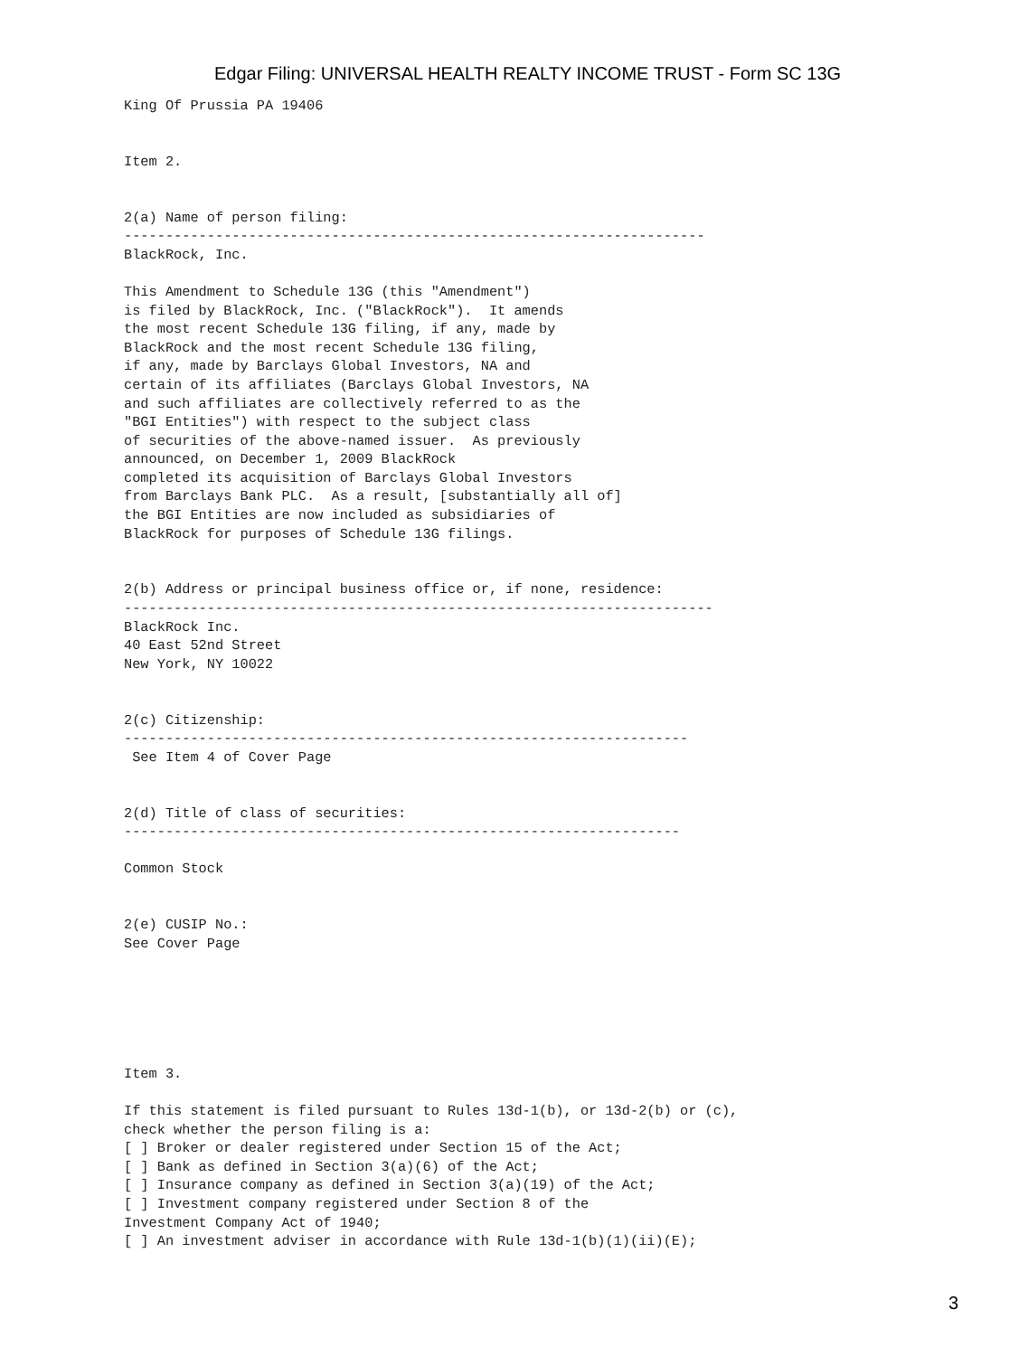Edgar Filing: UNIVERSAL HEALTH REALTY INCOME TRUST - Form SC 13G
King Of Prussia PA 19406


Item 2.


2(a) Name of person filing:
----------------------------------------------------------------------
BlackRock, Inc.

This Amendment to Schedule 13G (this "Amendment")
is filed by BlackRock, Inc. ("BlackRock").  It amends
the most recent Schedule 13G filing, if any, made by
BlackRock and the most recent Schedule 13G filing,
if any, made by Barclays Global Investors, NA and
certain of its affiliates (Barclays Global Investors, NA
and such affiliates are collectively referred to as the
"BGI Entities") with respect to the subject class
of securities of the above-named issuer.  As previously
announced, on December 1, 2009 BlackRock
completed its acquisition of Barclays Global Investors
from Barclays Bank PLC.  As a result, [substantially all of]
the BGI Entities are now included as subsidiaries of
BlackRock for purposes of Schedule 13G filings.


2(b) Address or principal business office or, if none, residence:
-----------------------------------------------------------------------
BlackRock Inc.
40 East 52nd Street
New York, NY 10022


2(c) Citizenship:
--------------------------------------------------------------------
 See Item 4 of Cover Page


2(d) Title of class of securities:
-------------------------------------------------------------------

Common Stock


2(e) CUSIP No.:
See Cover Page






Item 3.

If this statement is filed pursuant to Rules 13d-1(b), or 13d-2(b) or (c),
check whether the person filing is a:
[ ] Broker or dealer registered under Section 15 of the Act;
[ ] Bank as defined in Section 3(a)(6) of the Act;
[ ] Insurance company as defined in Section 3(a)(19) of the Act;
[ ] Investment company registered under Section 8 of the
Investment Company Act of 1940;
[ ] An investment adviser in accordance with Rule 13d-1(b)(1)(ii)(E);
3